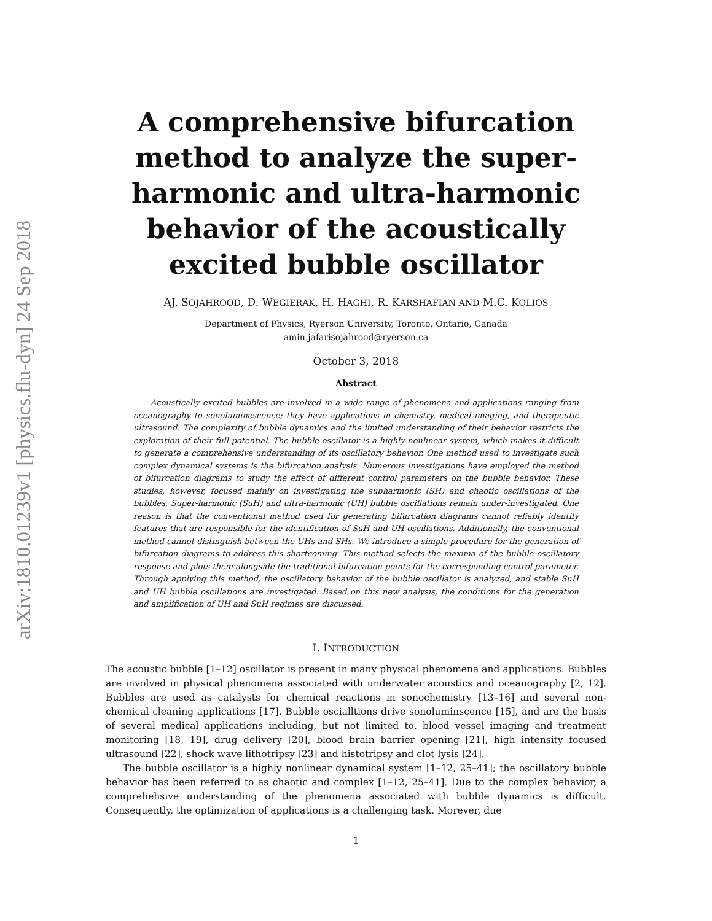arXiv:1810.01239v1 [physics.flu-dyn] 24 Sep 2018
A comprehensive bifurcation method to analyze the super-harmonic and ultra-harmonic behavior of the acoustically excited bubble oscillator
AJ. SOJAHROOD, D. WEGIERAK, H. HAGHI, R. KARSHAFIAN AND M.C. KOLIOS
Department of Physics, Ryerson University, Toronto, Ontario, Canada
amin.jafarisojahrood@ryerson.ca
October 3, 2018
Abstract
Acoustically excited bubbles are involved in a wide range of phenomena and applications ranging from oceanography to sonoluminescence; they have applications in chemistry, medical imaging, and therapeutic ultrasound. The complexity of bubble dynamics and the limited understanding of their behavior restricts the exploration of their full potential. The bubble oscillator is a highly nonlinear system, which makes it difficult to generate a comprehensive understanding of its oscillatory behavior. One method used to investigate such complex dynamical systems is the bifurcation analysis. Numerous investigations have employed the method of bifurcation diagrams to study the effect of different control parameters on the bubble behavior. These studies, however, focused mainly on investigating the subharmonic (SH) and chaotic oscillations of the bubbles. Super-harmonic (SuH) and ultra-harmonic (UH) bubble oscillations remain under-investigated. One reason is that the conventional method used for generating bifurcation diagrams cannot reliably identify features that are responsible for the identification of SuH and UH oscillations. Additionally, the conventional method cannot distinguish between the UHs and SHs. We introduce a simple procedure for the generation of bifurcation diagrams to address this shortcoming. This method selects the maxima of the bubble oscillatory response and plots them alongside the traditional bifurcation points for the corresponding control parameter. Through applying this method, the oscillatory behavior of the bubble oscillator is analyzed, and stable SuH and UH bubble oscillations are investigated. Based on this new analysis, the conditions for the generation and amplification of UH and SuH regimes are discussed.
I. INTRODUCTION
The acoustic bubble [1–12] oscillator is present in many physical phenomena and applications. Bubbles are involved in physical phenomena associated with underwater acoustics and oceanography [2, 12]. Bubbles are used as catalysts for chemical reactions in sonochemistry [13–16] and several non-chemical cleaning applications [17]. Bubble oscialltions drive sonoluminscence [15], and are the basis of several medical applications including, but not limited to, blood vessel imaging and treatment monitoring [18, 19], drug delivery [20], blood brain barrier opening [21], high intensity focused ultrasound [22], shock wave lithotripsy [23] and histotripsy and clot lysis [24].
The bubble oscillator is a highly nonlinear dynamical system [1–12, 25–41]; the oscillatory bubble behavior has been referred to as chaotic and complex [1–12, 25–41]. Due to the complex behavior, a comprehehsive understanding of the phenomena associated with bubble dynamics is difficult. Consequently, the optimization of applications is a challenging task. Morever, due
1